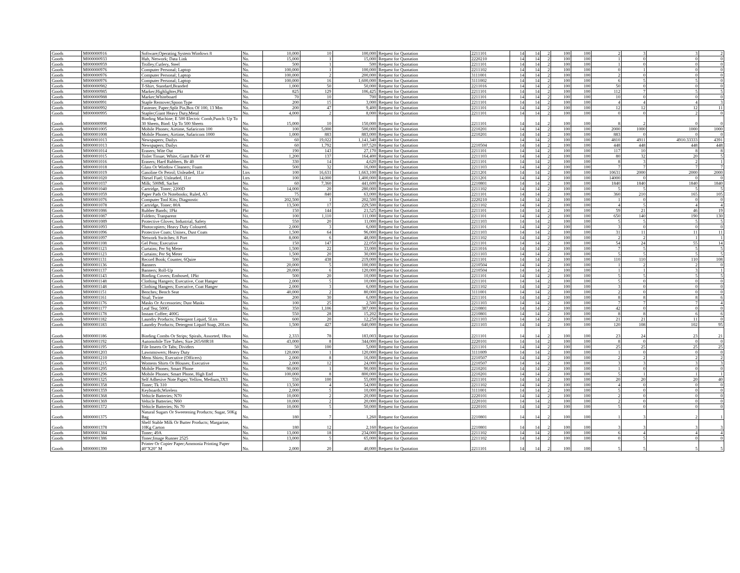| Goods | M000000916 | Software;Operating System Windows 8 | No. | 10,000 | 10 | 100,000 | Request for Quotation | 2211101 | 14 | 14 | 2 | 100 | 100 | 2 | 3 | 3 | 2 |
| Goods | M000000933 | Hub, Network; Data Link | No. | 15,000 | 1 | 15,000 | Request for Quotation | 2220210 | 14 | 14 | 2 | 100 | 100 | 1 | 0 | 0 | 0 |
| Goods | M000000959 | Trolley;Cutlery, Steel | No. | 500 | 1 | 500 | Request for Quotation | 2211101 | 14 | 14 | 2 | 100 | 100 | 1 | 0 | 0 | 0 |
| Goods | M000000976 | Computer Personal; Laptop | No. | 100,000 | 1 | 100,000 | Request for Quotation | 2211102 | 14 | 14 | 2 | 100 | 100 | 0 | 1 | 0 | 0 |
| Goods | M000000976 | Computer Personal; Laptop | No. | 100,000 | 2 | 200,000 | Request for Quotation | 3111001 | 14 | 14 | 2 | 100 | 100 | 2 | 0 | 0 | 0 |
| Goods | M000000976 | Computer Personal; Laptop | No. | 100,000 | 16 | 1,600,000 | Request for Quotation | 3111002 | 14 | 14 | 2 | 100 | 100 | 6 | 5 | 5 | 0 |
| Goods | M000000982 | T-Shirt, Standard,Branded | No. | 1,000 | 50 | 50,000 | Request for Quotation | 2211016 | 14 | 14 | 2 | 100 | 100 | 50 | 0 | 0 | 0 |
| Goods | M000000985 | Marker;Highlighter,Pkt | No. | 825 | 129 | 106,425 | Request for Quotation | 2211101 | 14 | 14 | 2 | 100 | 100 | 112 | 7 | 5 | 5 |
| Goods | M000000988 | Marker;Whiteboard | No. | 70 | 10 | 700 | Request for Quotation | 2211101 | 14 | 14 | 2 | 100 | 100 | 10 | 0 | 0 | 0 |
| Goods | M000000991 | Staple Remover;Spoon Type | No. | 200 | 15 | 3,000 | Request for Quotation | 2211101 | 14 | 14 | 2 | 100 | 100 | 4 | 4 | 4 | 3 |
| Goods | M000000992 | Fastener, Paper;Split Pin,Box Of 100, 13 Mm | No. | 200 | 47 | 9,400 | Request for Quotation | 2211101 | 14 | 14 | 2 | 100 | 100 | 12 | 12 | 12 | 11 |
| Goods | M000000995 | Stapler;Giant Heavy Duty,Metal | No. | 4,000 | 2 | 8,000 | Request for Quotation | 2211101 | 14 | 14 | 2 | 100 | 100 | 0 | 0 | 2 | 0 |
| Goods | M000000998 | Binding Machine; E 500 Electric Comb,Punch: Up To 30 Sheets, Bind: Up To 500 Sheets | No. | 15,000 | 10 | 150,000 | Request for Quotation | 2211101 | 14 | 14 | 2 | 100 | 100 | 8 | 2 | 0 | 0 |
| Goods | M000001005 | Mobile Phones; Airtime, Safaricom 100 | No. | 100 | 5,000 | 500,000 | Request for Quotation | 2210201 | 14 | 14 | 2 | 100 | 100 | 2000 | 1000 | 1000 | 1000 |
| Goods | M000001008 | Mobile Phones; Airtime, Safaricom 1000 | No. | 1,000 | 883 | 883,000 | Request for Quotation | 2210201 | 14 | 14 | 2 | 100 | 100 | 883 | 0 | 0 | 0 |
| Goods | M000001013 | Newspapers; Dailys | No. | 60 | 19,022 | 1,141,340 | Request for Quotation | | 14 | 14 | 2 | 100 | 100 | 4810 | 4911 | 4910.33333 | 4391 |
| Goods | M000001013 | Newspapers; Dailys | No. | 60 | 1,792 | 107,520 | Request for Quotation | 2210504 | 14 | 14 | 2 | 100 | 100 | 448 | 448 | 448 | 448 |
| Goods | M000001014 | Erasers; Wite Out | No. | 190 | 143 | 27,170 | Request for Quotation | 2211101 | 14 | 14 | 2 | 100 | 100 | 117 | 10 | 8 | 8 |
| Goods | M000001015 | Toilet Tissue; White, Giant Bale Of 40 | No. | 1,200 | 137 | 164,400 | Request for Quotation | 2211103 | 14 | 14 | 2 | 100 | 100 | 80 | 32 | 20 | 5 |
| Goods | M000001016 | Erasers; Hard Rubbers, Br 40 | No. | 330 | 14 | 4,620 | Request for Quotation | 2211101 | 14 | 14 | 2 | 100 | 100 | 8 | 3 | 2 | 1 |
| Goods | M000001018 | Glass Or Window Cleaners; Foam | No. | 500 | 32 | 16,000 | Request for Quotation | 2211103 | 14 | 14 | 2 | 100 | 100 | 7 | 7 | 7 | 7 |
| Goods | M000001019 | Gasoline Or Petrol; Unleaded, 1Ltr | Ltrs | 100 | 16,631 | 1,663,100 | Request for Quotation | 2211201 | 14 | 14 | 2 | 100 | 100 | 10631 | 2000 | 2000 | 2000 |
| Goods | M000001020 | Diesel Fuel; Unleaded, 1Ltr | Ltrs | 100 | 14,000 | 1,400,000 | Request for Quotation | 2211201 | 14 | 14 | 2 | 100 | 100 | 14000 | 0 | 0 | 0 |
| Goods | M000001037 | Milk; 500Ml, Sachet | No. | 60 | 7,360 | 441,600 | Request for Quotation | 2210801 | 14 | 14 | 2 | 100 | 100 | 1840 | 1840 | 1840 | 1840 |
| Goods | M000001040 | Cartridge, Toner; 2200D | No. | 14,000 | 20 | 280,000 | Request for Quotation | 2211102 | 14 | 14 | 2 | 100 | 100 | 5 | 5 | 5 | 5 |
| Goods | M000001059 | Paper Pads Or Notebooks; Ruled, A5 | No. | 75 | 840 | 63,000 | Request for Quotation | 2211101 | 14 | 14 | 2 | 100 | 100 | 360 | 210 | 165 | 105 |
| Goods | M000001076 | Computer Tool Kits; Diagnostic | No. | 202,500 | 1 | 202,500 | Request for Quotation | 2220210 | 14 | 14 | 2 | 100 | 100 | 1 | 0 | 0 | 0 |
| Goods | M000001078 | Cartridge, Toner; 80A | No. | 13,500 | 17 | 229,500 | Request for Quotation | 2211102 | 14 | 14 | 2 | 100 | 100 | 4 | 5 | 4 | 4 |
| Goods | M000001086 | Rubber Bands; 1Pkt | Pkt | 150 | 144 | 21,525 | Request for Quotation | 2211101 | 14 | 14 | 2 | 100 | 100 | 59 | 21 | 46 | 19 |
| Goods | M000001087 | Folders; Tranparent | No. | 100 | 1,110 | 111,000 | Request for Quotation | 2211101 | 14 | 14 | 2 | 100 | 100 | 650 | 140 | 190 | 130 |
| Goods | M000001089 | Protective Gloves; Industrial, Safety | No. | 550 | 20 | 11,000 | Request for Quotation | 2211103 | 14 | 14 | 2 | 100 | 100 | 5 | 5 | 5 | 5 |
| Goods | M000001093 | Photocopiers; Heavy Duty Coloured. | No. | 2,000 | 3 | 6,000 | Request for Quotation | 2211101 | 14 | 14 | 2 | 100 | 100 | 3 | 0 | 0 | 0 |
| Goods | M000001096 | Protective Coats; Unisex, Dust Coats | No. | 1,500 | 64 | 96,000 | Request for Quotation | 2211103 | 14 | 14 | 2 | 100 | 100 | 31 | 11 | 11 | 11 |
| Goods | M000001097 | Network Switches; 8 Port | No. | 8,000 | 6 | 48,000 | Request for Quotation | 2211102 | 14 | 14 | 2 | 100 | 100 | 2 | 2 | 1 | 1 |
| Goods | M000001108 | Gel Pens; Executive | No. | 150 | 147 | 22,050 | Request for Quotation | 2211101 | 14 | 14 | 2 | 100 | 100 | 54 | 24 | 55 | 14 |
| Goods | M000001123 | Curtains; Per Sq Meter | No. | 1,500 | 22 | 33,000 | Request for Quotation | 2211016 | 14 | 14 | 2 | 100 | 100 | 7 | 5 | 5 | 5 |
| Goods | M000001123 | Curtains; Per Sq Meter | No. | 1,500 | 20 | 30,000 | Request for Quotation | 2211103 | 14 | 14 | 2 | 100 | 100 | 5 | 5 | 5 | 5 |
| Goods | M000001131 | Record Book; Counter, 6Quire | No. | 500 | 438 | 219,000 | Request for Quotation | 2211101 | 14 | 14 | 2 | 100 | 100 | 110 | 110 | 110 | 108 |
| Goods | M000001136 | Banners | No. | 20,000 | 5 | 100,000 | Request for Quotation | 2210504 | 14 | 14 | 2 | 100 | 100 | 1 | 2 | 2 | 0 |
| Goods | M000001137 | Banners; Roll-Up | No. | 20,000 | 6 | 120,000 | Request for Quotation | 2210504 | 14 | 14 | 2 | 100 | 100 | 1 | 1 | 3 | 1 |
| Goods | M000001143 | Binding Covers; Embosed, 1Pkt | No. | 500 | 20 | 10,000 | Request for Quotation | 2211101 | 14 | 14 | 2 | 100 | 100 | 5 | 5 | 5 | 5 |
| Goods | M000001148 | Clothing Hangers; Executive, Coat Hanger | No. | 2,000 | 5 | 10,000 | Request for Quotation | 2211101 | 14 | 14 | 2 | 100 | 100 | 5 | 0 | 0 | 0 |
| Goods | M000001148 | Clothing Hangers; Executive, Coat Hanger | No. | 2,000 | 3 | 6,000 | Request for Quotation | 2211102 | 14 | 14 | 2 | 100 | 100 | 3 | 0 | 0 | 0 |
| Goods | M000001151 | Benches; Bench Seat | No. | 40,000 | 2 | 80,000 | Request for Quotation | 3111001 | 14 | 14 | 2 | 100 | 100 | 2 | 0 | 0 | 0 |
| Goods | M000001161 | Sisal; Twine | No. | 200 | 30 | 6,000 | Request for Quotation | 2211101 | 14 | 14 | 2 | 100 | 100 | 8 | 8 | 8 | 6 |
| Goods | M000001176 | Masks Or Accessories; Dust Masks | No. | 100 | 25 | 2,500 | Request for Quotation | 2211103 | 14 | 14 | 2 | 100 | 100 | 7 | 7 | 7 | 4 |
| Goods | M000001177 | Leaf Tea; 500G | No. | 350 | 1,106 | 387,000 | Request for Quotation | 2210801 | 14 | 14 | 2 | 100 | 100 | 42 | 0 | 0 | 0 |
| Goods | M000001178 | Instant Coffee; 400G | No. | 550 | 28 | 15,202 | Request for Quotation | 2210801 | 14 | 14 | 2 | 100 | 100 | 8 | 8 | 6 | 6 |
| Goods | M000001182 | Laundry Products; Detergent Liquid, 5Ltrs | No. | 600 | 20 | 12,250 | Request for Quotation | 2211103 | 14 | 14 | 2 | 100 | 100 | 21 | 21 | 11 | 0 |
| Goods | M000001183 | Laundry Products; Detergent Liquid Soap, 20Ltrs | No. | 1,500 | 427 | 640,000 | Request for Quotation | 2211103 | 14 | 14 | 2 | 100 | 100 | 120 | 108 | 102 | 95 |
| Goods | M000001186 | Binding Combs Or Strips; Spirals, Assorted, 1Box | No. | 2,333 | 78 | 183,003 | Request for Quotation | 2211101 | 14 | 14 | 2 | 100 | 100 | 23 | 24 | 23 | 21 |
| Goods | M000001192 | Automobile Tire Tubes; Size 265/60R18 | No. | 43,000 | 8 | 344,000 | Request for Quotation | 2220101 | 14 | 14 | 2 | 100 | 100 | 8 | 0 | 0 | 0 |
| Goods | M000001195 | File Inserts Or Tabs; Dividers | No. | 50 | 100 | 5,000 | Request for Quotation | 2211101 | 14 | 14 | 2 | 100 | 100 | 25 | 25 | 25 | 25 |
| Goods | M000001203 | Lawnmowers; Heavy Duty | No. | 120,000 | 1 | 120,000 | Request for Quotation | 3111009 | 14 | 14 | 2 | 100 | 100 | 1 | 0 | 0 | 0 |
| Goods | M000001210 | Mens Shirts; Executive (Officers) | No. | 2,000 | 8 | 16,000 | Request for Quotation | 2210507 | 14 | 14 | 2 | 100 | 100 | 2 | 2 | 2 | 2 |
| Goods | M000001215 | Womens Shirts Or Blouses; Executive | No. | 2,000 | 12 | 24,000 | Request for Quotation | 2210507 | 14 | 14 | 2 | 100 | 100 | 3 | 3 | 3 | 3 |
| Goods | M000001295 | Mobile Phones; Smart Phone | No. | 90,000 | 1 | 90,000 | Request for Quotation | 2210201 | 14 | 14 | 2 | 100 | 100 | 1 | 0 | 0 | 0 |
| Goods | M000001296 | Mobile Phones; Smart Phone, High End | No. | 100,000 | 8 | 800,000 | Request for Quotation | 2210201 | 14 | 14 | 2 | 100 | 100 | 5 | 1 | 1 | 1 |
| Goods | M000001325 | Self Adhesive Note Paper; Yellow, Medium,3X3 | No. | 550 | 100 | 55,000 | Request for Quotation | 2211101 | 14 | 14 | 2 | 100 | 100 | 20 | 20 | 20 | 40 |
| Goods | M000001358 | Toner; Tk 310 | No. | 13,500 | 4 | 54,000 | Request for Quotation | 2211102 | 14 | 14 | 2 | 100 | 100 | 4 | 0 | 0 | 0 |
| Goods | M000001359 | Keyboards;Wireless | No. | 2,000 | 5 | 10,000 | Request for Quotation | 3111001 | 14 | 14 | 2 | 100 | 100 | 5 | 0 | 0 | 0 |
| Goods | M000001368 | Vehicle Batteries; N70 | No. | 10,000 | 2 | 20,000 | Request for Quotation | 2220101 | 14 | 14 | 2 | 100 | 100 | 2 | 0 | 0 | 0 |
| Goods | M000001369 | Vehicle Batteries; N60 | No. | 10,000 | 2 | 20,000 | Request for Quotation | 2220101 | 14 | 14 | 2 | 100 | 100 | 2 | 0 | 0 | 0 |
| Goods | M000001372 | Vehicle Batteries; Ns 70 | No. | 10,000 | 5 | 50,000 | Request for Quotation | 2220101 | 14 | 14 | 2 | 100 | 100 | 5 | 0 | 0 | 0 |
| Goods | M000001375 | Natural Sugars Or Sweetening Products; Sugar, 50Kg Bag | No. | 180 | 7 | 1,260 | Request for Quotation | 2210801 | 14 | 14 | 2 | 100 | 100 | 1 | 3 | 2 | 1 |
| Goods | M000001378 | Shelf Stable Milk Or Butter Products; Margarine, 10Kg Carton | No. | 180 | 12 | 2,160 | Request for Quotation | 2210801 | 14 | 14 | 2 | 100 | 100 | 3 | 3 | 3 | 3 |
| Goods | M000001384 | Toner; 49A | No. | 13,000 | 18 | 234,000 | Request for Quotation | 2211102 | 14 | 14 | 2 | 100 | 100 | 6 | 4 | 4 | 4 |
| Goods | M000001386 | Toner;Image Runner 2525 | No. | 13,000 | 5 | 65,000 | Request for Quotation | 2211102 | 14 | 14 | 2 | 100 | 100 | 0 | 5 | 0 | 0 |
| Goods | M000001390 | Printer Or Copier Paper;Ammonia Printing Paper 40"X20" M | No. | 2,000 | 20 | 40,000 | Request for Quotation | 2211101 | 14 | 14 | 2 | 100 | 100 | 5 | 5 | 5 | 5 |